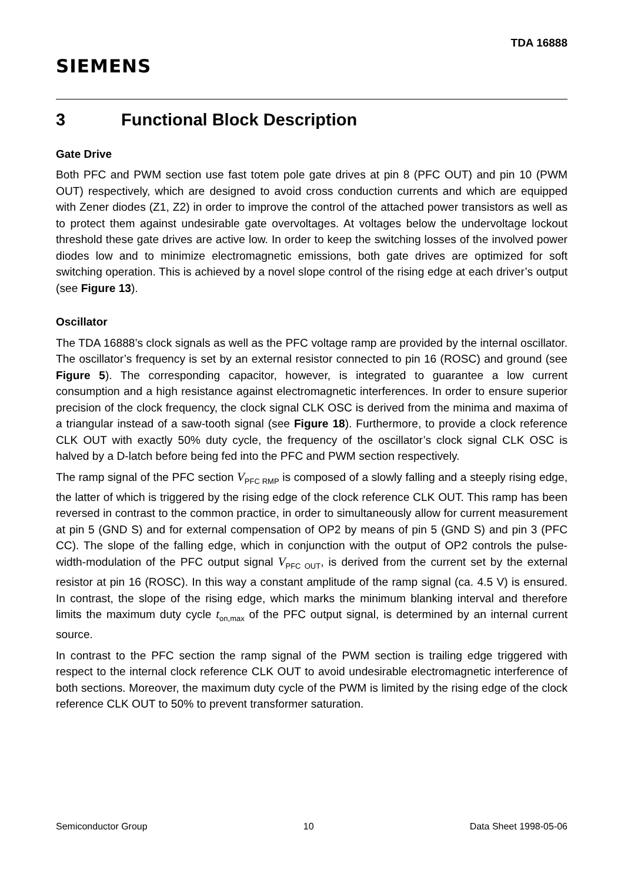SIEMENS
TDA 16888
3 Functional Block Description
Gate Drive
Both PFC and PWM section use fast totem pole gate drives at pin 8 (PFC OUT) and pin 10 (PWM OUT) respectively, which are designed to avoid cross conduction currents and which are equipped with Zener diodes (Z1, Z2) in order to improve the control of the attached power transistors as well as to protect them against undesirable gate overvoltages. At voltages below the undervoltage lockout threshold these gate drives are active low. In order to keep the switching losses of the involved power diodes low and to minimize electromagnetic emissions, both gate drives are optimized for soft switching operation. This is achieved by a novel slope control of the rising edge at each driver’s output (see Figure 13).
Oscillator
The TDA 16888’s clock signals as well as the PFC voltage ramp are provided by the internal oscillator. The oscillator’s frequency is set by an external resistor connected to pin 16 (ROSC) and ground (see Figure 5). The corresponding capacitor, however, is integrated to guarantee a low current consumption and a high resistance against electromagnetic interferences. In order to ensure superior precision of the clock frequency, the clock signal CLK OSC is derived from the minima and maxima of a triangular instead of a saw-tooth signal (see Figure 18). Furthermore, to provide a clock reference CLK OUT with exactly 50% duty cycle, the frequency of the oscillator’s clock signal CLK OSC is halved by a D-latch before being fed into the PFC and PWM section respectively.
The ramp signal of the PFC section V<sub>PFC RMP</sub> is composed of a slowly falling and a steeply rising edge, the latter of which is triggered by the rising edge of the clock reference CLK OUT. This ramp has been reversed in contrast to the common practice, in order to simultaneously allow for current measurement at pin 5 (GND S) and for external compensation of OP2 by means of pin 5 (GND S) and pin 3 (PFC CC). The slope of the falling edge, which in conjunction with the output of OP2 controls the pulse-width-modulation of the PFC output signal V<sub>PFC OUT</sub>, is derived from the current set by the external resistor at pin 16 (ROSC). In this way a constant amplitude of the ramp signal (ca. 4.5 V) is ensured. In contrast, the slope of the rising edge, which marks the minimum blanking interval and therefore limits the maximum duty cycle t<sub>on,max</sub> of the PFC output signal, is determined by an internal current source.
In contrast to the PFC section the ramp signal of the PWM section is trailing edge triggered with respect to the internal clock reference CLK OUT to avoid undesirable electromagnetic interference of both sections. Moreover, the maximum duty cycle of the PWM is limited by the rising edge of the clock reference CLK OUT to 50% to prevent transformer saturation.
Semiconductor Group 10 Data Sheet 1998-05-06